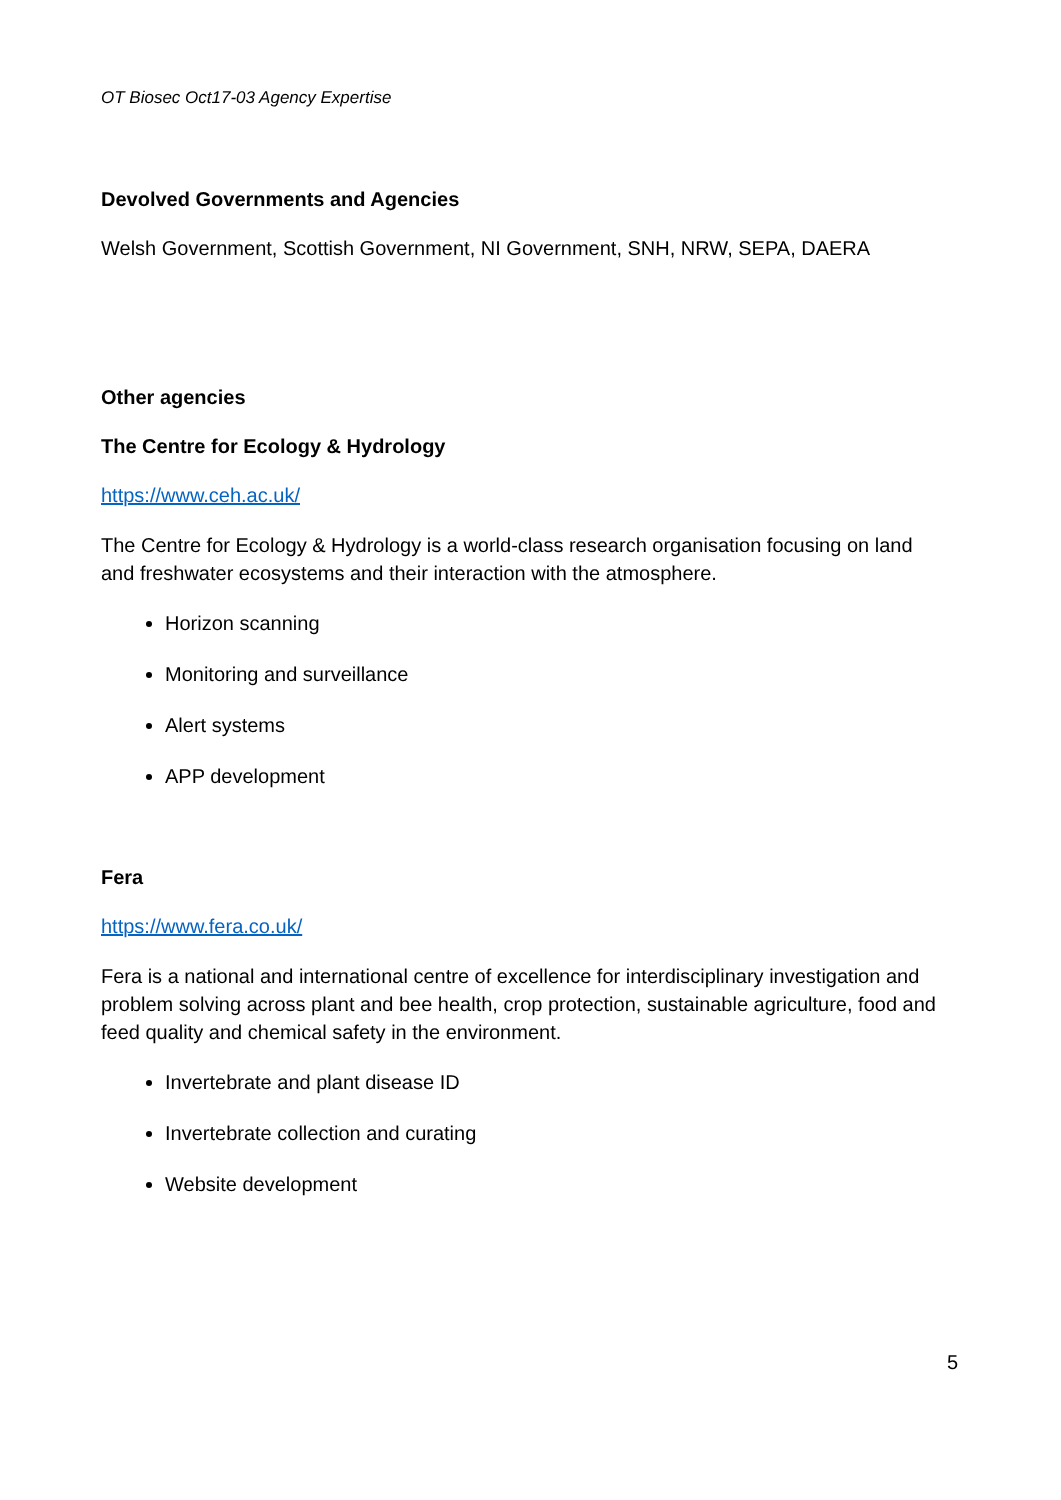OT Biosec Oct17-03 Agency Expertise
Devolved Governments and Agencies
Welsh Government, Scottish Government, NI Government, SNH, NRW, SEPA, DAERA
Other agencies
The Centre for Ecology & Hydrology
https://www.ceh.ac.uk/
The Centre for Ecology & Hydrology is a world-class research organisation focusing on land and freshwater ecosystems and their interaction with the atmosphere.
Horizon scanning
Monitoring and surveillance
Alert systems
APP development
Fera
https://www.fera.co.uk/
Fera is a national and international centre of excellence for interdisciplinary investigation and problem solving across plant and bee health, crop protection, sustainable agriculture, food and feed quality and chemical safety in the environment.
Invertebrate and plant disease ID
Invertebrate collection and curating
Website development
5